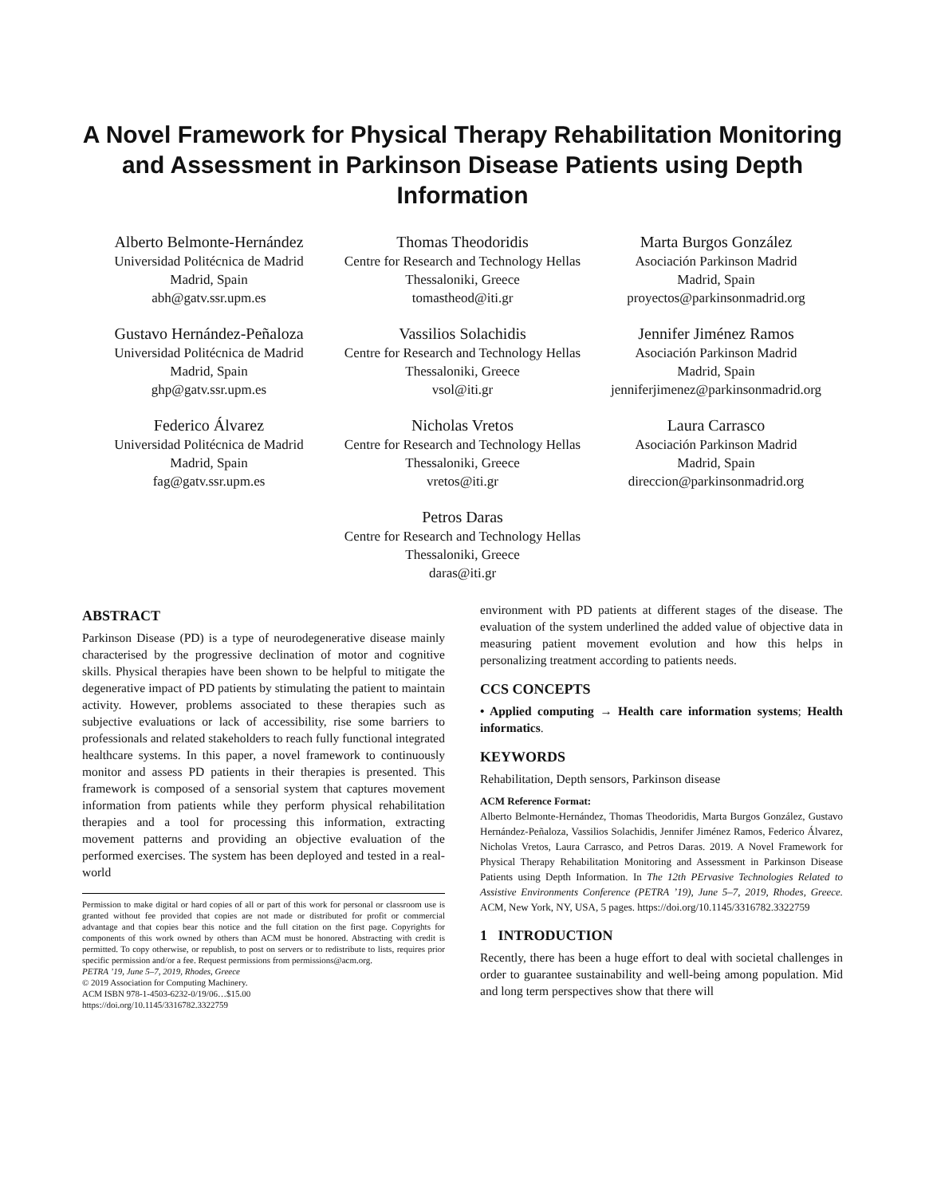A Novel Framework for Physical Therapy Rehabilitation Monitoring and Assessment in Parkinson Disease Patients using Depth Information
Alberto Belmonte-Hernández
Universidad Politécnica de Madrid
Madrid, Spain
abh@gatv.ssr.upm.es
Thomas Theodoridis
Centre for Research and Technology Hellas
Thessaloniki, Greece
tomastheod@iti.gr
Marta Burgos González
Asociación Parkinson Madrid
Madrid, Spain
proyectos@parkinsonmadrid.org
Gustavo Hernández-Peñaloza
Universidad Politécnica de Madrid
Madrid, Spain
ghp@gatv.ssr.upm.es
Vassilios Solachidis
Centre for Research and Technology Hellas
Thessaloniki, Greece
vsol@iti.gr
Jennifer Jiménez Ramos
Asociación Parkinson Madrid
Madrid, Spain
jenniferjimenez@parkinsonmadrid.org
Federico Álvarez
Universidad Politécnica de Madrid
Madrid, Spain
fag@gatv.ssr.upm.es
Nicholas Vretos
Centre for Research and Technology Hellas
Thessaloniki, Greece
vretos@iti.gr
Laura Carrasco
Asociación Parkinson Madrid
Madrid, Spain
direccion@parkinsonmadrid.org
Petros Daras
Centre for Research and Technology Hellas
Thessaloniki, Greece
daras@iti.gr
ABSTRACT
Parkinson Disease (PD) is a type of neurodegenerative disease mainly characterised by the progressive declination of motor and cognitive skills. Physical therapies have been shown to be helpful to mitigate the degenerative impact of PD patients by stimulating the patient to maintain activity. However, problems associated to these therapies such as subjective evaluations or lack of accessibility, rise some barriers to professionals and related stakeholders to reach fully functional integrated healthcare systems. In this paper, a novel framework to continuously monitor and assess PD patients in their therapies is presented. This framework is composed of a sensorial system that captures movement information from patients while they perform physical rehabilitation therapies and a tool for processing this information, extracting movement patterns and providing an objective evaluation of the performed exercises. The system has been deployed and tested in a real-world
Permission to make digital or hard copies of all or part of this work for personal or classroom use is granted without fee provided that copies are not made or distributed for profit or commercial advantage and that copies bear this notice and the full citation on the first page. Copyrights for components of this work owned by others than ACM must be honored. Abstracting with credit is permitted. To copy otherwise, or republish, to post on servers or to redistribute to lists, requires prior specific permission and/or a fee. Request permissions from permissions@acm.org.
PETRA ’19, June 5–7, 2019, Rhodes, Greece
© 2019 Association for Computing Machinery.
ACM ISBN 978-1-4503-6232-0/19/06…$15.00
https://doi.org/10.1145/3316782.3322759
environment with PD patients at different stages of the disease. The evaluation of the system underlined the added value of objective data in measuring patient movement evolution and how this helps in personalizing treatment according to patients needs.
CCS CONCEPTS
• Applied computing → Health care information systems; Health informatics.
KEYWORDS
Rehabilitation, Depth sensors, Parkinson disease
ACM Reference Format:
Alberto Belmonte-Hernández, Thomas Theodoridis, Marta Burgos González, Gustavo Hernández-Peñaloza, Vassilios Solachidis, Jennifer Jiménez Ramos, Federico Álvarez, Nicholas Vretos, Laura Carrasco, and Petros Daras. 2019. A Novel Framework for Physical Therapy Rehabilitation Monitoring and Assessment in Parkinson Disease Patients using Depth Information. In The 12th PErvasive Technologies Related to Assistive Environments Conference (PETRA ’19), June 5–7, 2019, Rhodes, Greece. ACM, New York, NY, USA, 5 pages. https://doi.org/10.1145/3316782.3322759
1 INTRODUCTION
Recently, there has been a huge effort to deal with societal challenges in order to guarantee sustainability and well-being among population. Mid and long term perspectives show that there will